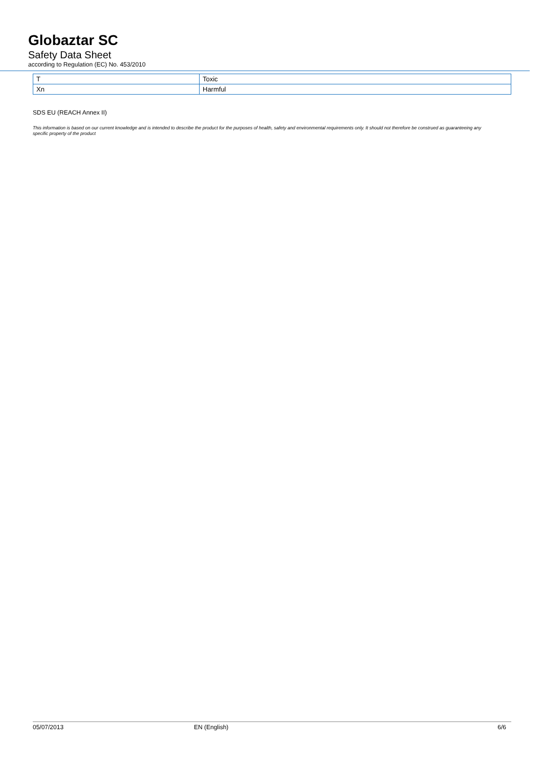Globaztar SC
Safety Data Sheet
according to Regulation (EC) No. 453/2010
| T | Toxic |
| Xn | Harmful |
SDS EU (REACH Annex II)
This information is based on our current knowledge and is intended to describe the product for the purposes of health, safety and environmental requirements only. It should not therefore be construed as guaranteeing any specific property of the product
05/07/2013 EN (English) 6/6